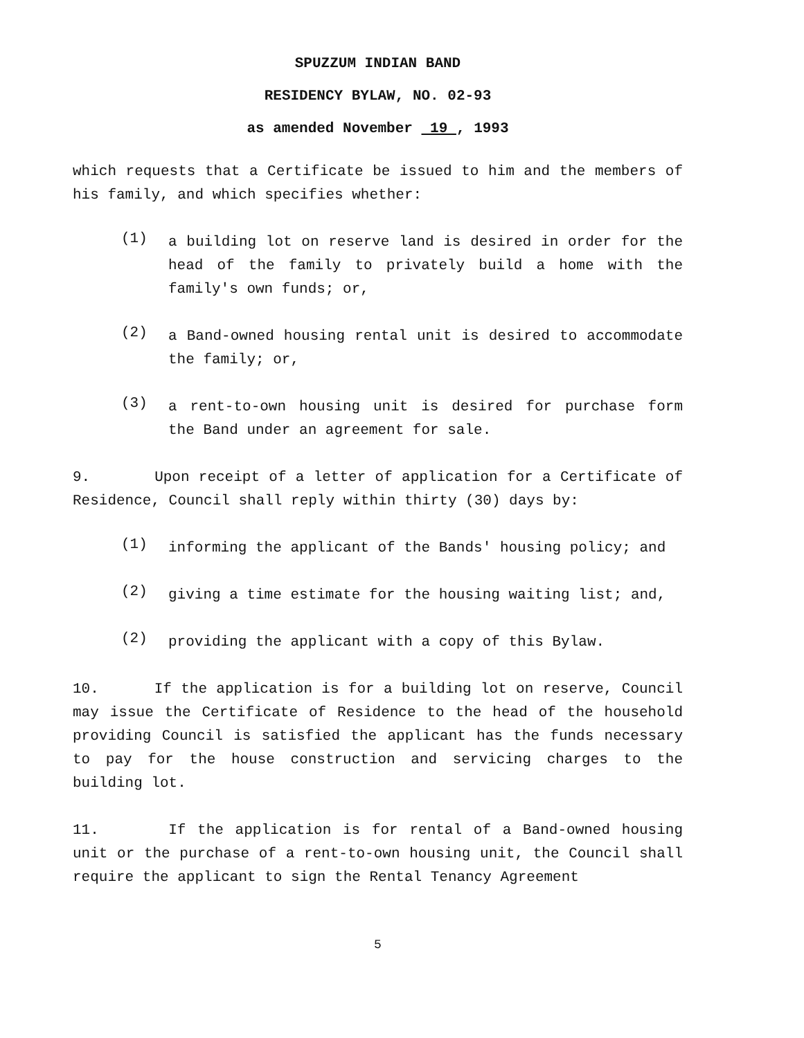SPUZZUM INDIAN BAND
RESIDENCY BYLAW, NO. 02-93
as amended November 19 , 1993
which requests that a Certificate be issued to him and the members of his family, and which specifies whether:
(1)
a building lot on reserve land is desired in order for the head of the family to privately build a home with the family's own funds; or,
(2)
a Band-owned housing rental unit is desired to accommodate the family; or,
(3)
a rent-to-own housing unit is desired for purchase form the Band under an agreement for sale.
9. Upon receipt of a letter of application for a Certificate of Residence, Council shall reply within thirty (30) days by:
(1)
informing the applicant of the Bands' housing policy; and
(2)
giving a time estimate for the housing waiting list; and,
(2)
providing the applicant with a copy of this Bylaw.
10. If the application is for a building lot on reserve, Council may issue the Certificate of Residence to the head of the household providing Council is satisfied the applicant has the funds necessary to pay for the house construction and servicing charges to the building lot.
11. If the application is for rental of a Band-owned housing unit or the purchase of a rent-to-own housing unit, the Council shall require the applicant to sign the Rental Tenancy Agreement
5